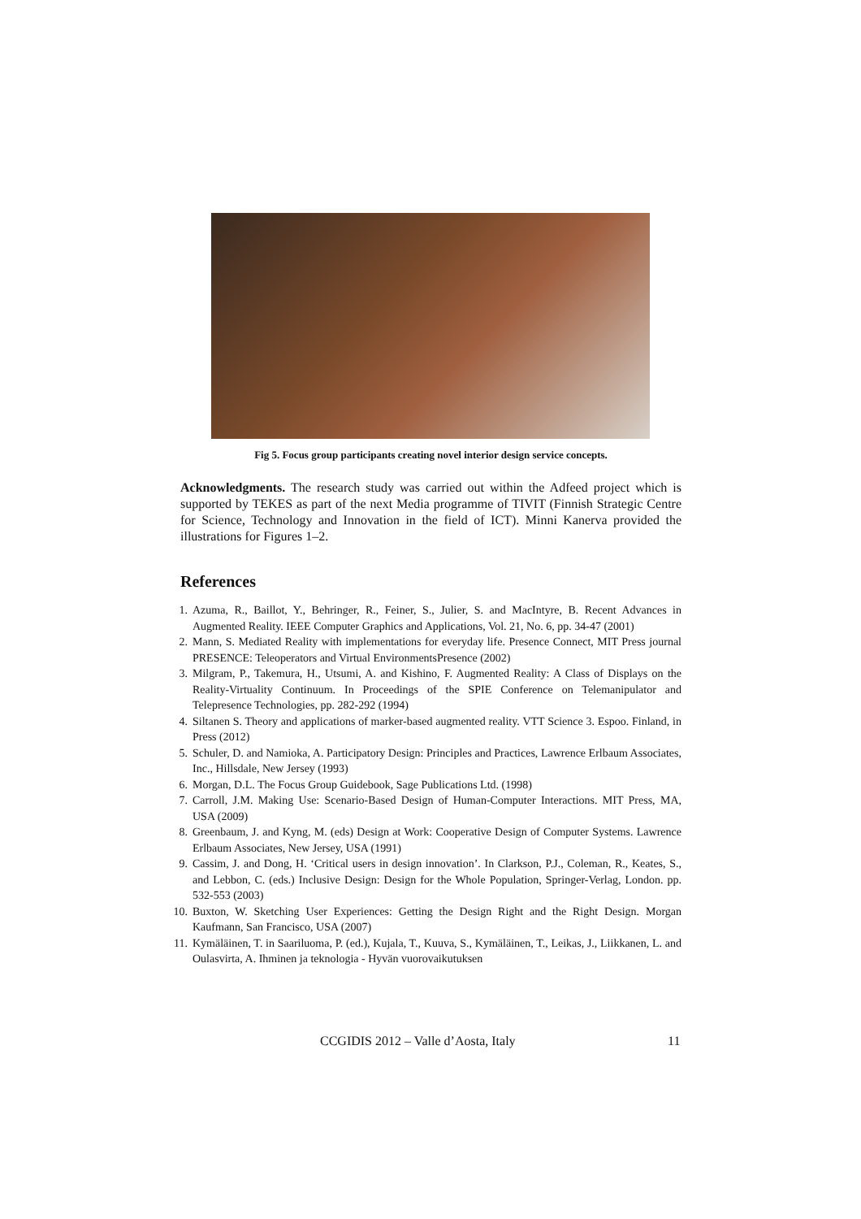Fig 5. Focus group participants creating novel interior design service concepts.
Acknowledgments. The research study was carried out within the Adfeed project which is supported by TEKES as part of the next Media programme of TIVIT (Finnish Strategic Centre for Science, Technology and Innovation in the field of ICT). Minni Kanerva provided the illustrations for Figures 1–2.
References
1. Azuma, R., Baillot, Y., Behringer, R., Feiner, S., Julier, S. and MacIntyre, B. Recent Advances in Augmented Reality. IEEE Computer Graphics and Applications, Vol. 21, No. 6, pp. 34-47 (2001)
2. Mann, S. Mediated Reality with implementations for everyday life. Presence Connect, MIT Press journal PRESENCE: Teleoperators and Virtual EnvironmentsPresence (2002)
3. Milgram, P., Takemura, H., Utsumi, A. and Kishino, F. Augmented Reality: A Class of Displays on the Reality-Virtuality Continuum. In Proceedings of the SPIE Conference on Telemanipulator and Telepresence Technologies, pp. 282-292 (1994)
4. Siltanen S. Theory and applications of marker-based augmented reality. VTT Science 3. Espoo. Finland, in Press (2012)
5. Schuler, D. and Namioka, A. Participatory Design: Principles and Practices, Lawrence Erlbaum Associates, Inc., Hillsdale, New Jersey (1993)
6. Morgan, D.L. The Focus Group Guidebook, Sage Publications Ltd. (1998)
7. Carroll, J.M. Making Use: Scenario-Based Design of Human-Computer Interactions. MIT Press, MA, USA (2009)
8. Greenbaum, J. and Kyng, M. (eds) Design at Work: Cooperative Design of Computer Systems. Lawrence Erlbaum Associates, New Jersey, USA (1991)
9. Cassim, J. and Dong, H. ‘Critical users in design innovation’. In Clarkson, P.J., Coleman, R., Keates, S., and Lebbon, C. (eds.) Inclusive Design: Design for the Whole Population, Springer-Verlag, London. pp. 532-553 (2003)
10. Buxton, W. Sketching User Experiences: Getting the Design Right and the Right Design. Morgan Kaufmann, San Francisco, USA (2007)
11. Kymäläinen, T. in Saariluoma, P. (ed.), Kujala, T., Kuuva, S., Kymäläinen, T., Leikas, J., Liikkanen, L. and Oulasvirta, A. Ihminen ja teknologia - Hyvän vuorovaikutuksen
CCGIDIS 2012 – Valle d’Aosta, Italy
11